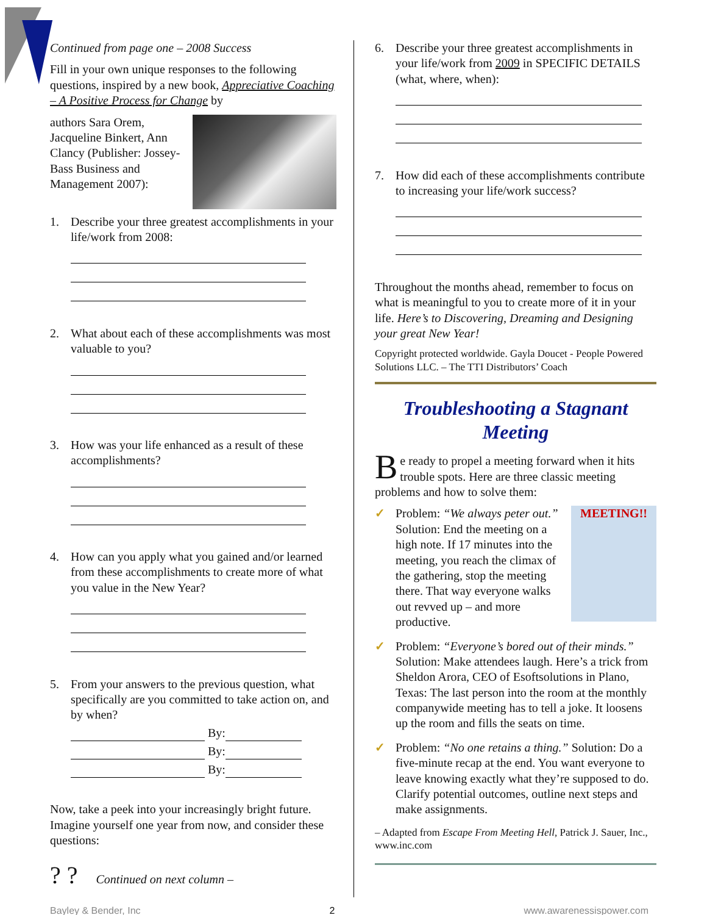Continued from page one – 2008 Success
Fill in your own unique responses to the following questions, inspired by a new book, Appreciative Coaching – A Positive Process for Change by
authors Sara Orem, Jacqueline Binkert, Ann Clancy (Publisher: Jossey-Bass Business and Management 2007):
1. Describe your three greatest accomplishments in your life/work from 2008:
2. What about each of these accomplishments was most valuable to you?
3. How was your life enhanced as a result of these accomplishments?
4. How can you apply what you gained and/or learned from these accomplishments to create more of what you value in the New Year?
5. From your answers to the previous question, what specifically are you committed to take action on, and by when?
By:
By:
By:
Now, take a peek into your increasingly bright future. Imagine yourself one year from now, and consider these questions:
? ? Continued on next column –
6. Describe your three greatest accomplishments in your life/work from 2009 in SPECIFIC DETAILS (what, where, when):
7. How did each of these accomplishments contribute to increasing your life/work success?
Throughout the months ahead, remember to focus on what is meaningful to you to create more of it in your life. Here’s to Discovering, Dreaming and Designing your great New Year!
Copyright protected worldwide. Gayla Doucet - People Powered Solutions LLC. – The TTI Distributors’ Coach
Troubleshooting a Stagnant Meeting
Be ready to propel a meeting forward when it hits trouble spots. Here are three classic meeting problems and how to solve them:
✓
MEETING!!
Problem: “We always peter out.” Solution: End the meeting on a high note. If 17 minutes into the meeting, you reach the climax of the gathering, stop the meeting there. That way everyone walks out revved up – and more productive.
✓ Problem: “Everyone’s bored out of their minds.” Solution: Make attendees laugh. Here’s a trick from Sheldon Arora, CEO of Esoftsolutions in Plano, Texas: The last person into the room at the monthly companywide meeting has to tell a joke. It loosens up the room and fills the seats on time.
✓ Problem: “No one retains a thing.” Solution: Do a five-minute recap at the end. You want everyone to leave knowing exactly what they’re supposed to do. Clarify potential outcomes, outline next steps and make assignments.
– Adapted from Escape From Meeting Hell, Patrick J. Sauer, Inc., www.inc.com
Bayley & Bender, Inc 2 www.awarenessispower.com